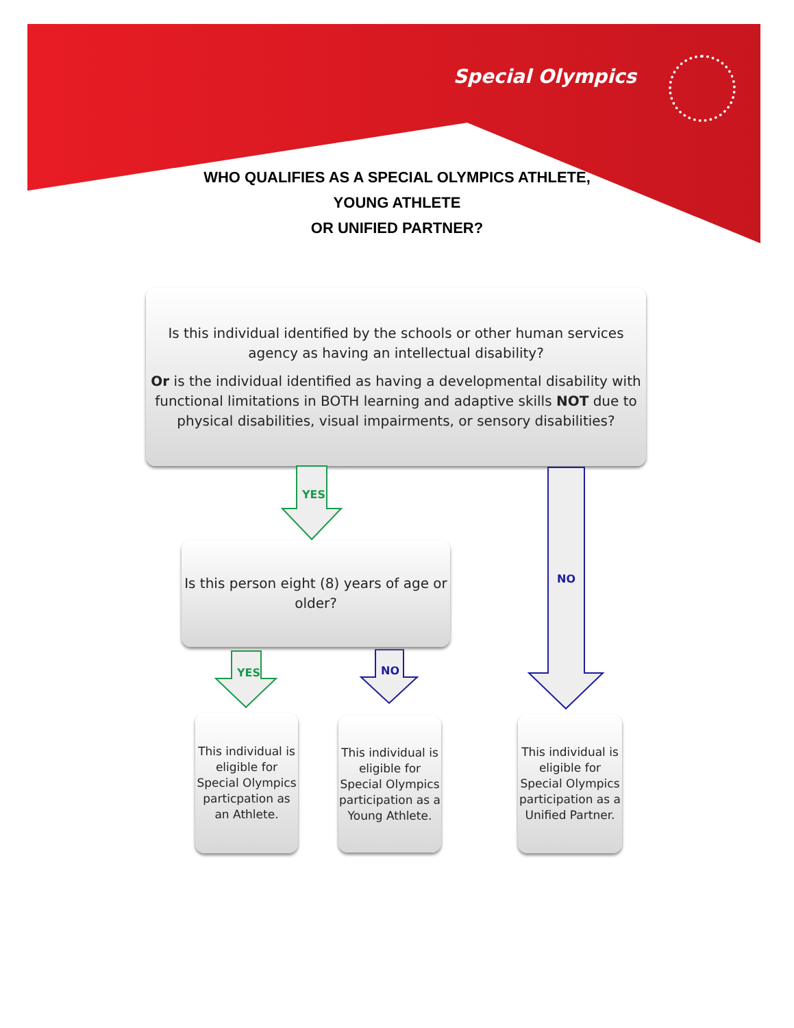Special Olympics
WHO QUALIFIES AS A SPECIAL OLYMPICS ATHLETE,
YOUNG ATHLETE
OR UNIFIED PARTNER?
Is this individual identified by the schools or other human services agency as having an intellectual disability?
Or is the individual identified as having a developmental disability with functional limitations in BOTH learning and adaptive skills NOT due to physical disabilities, visual impairments, or sensory disabilities?
YES
NO
Is this person eight (8) years of age or older?
YES NO
This individual is eligible for Special Olympics particpation as an Athlete.
This individual is eligible for Special Olympics participation as a Young Athlete.
This individual is eligible for Special Olympics participation as a Unified Partner.